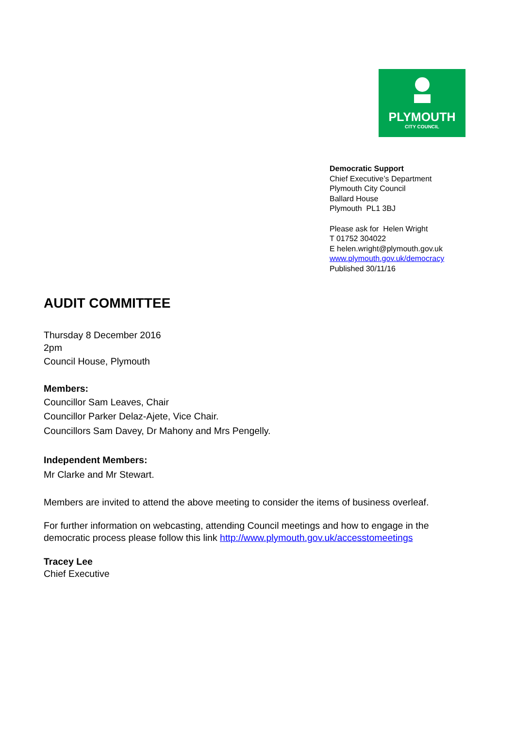PLYMOUTH
CITY COUNCIL
Democratic Support
Chief Executive’s Department
Plymouth City Council
Ballard House
Plymouth PL1 3BJ
Please ask for Helen Wright
T 01752 304022
E helen.wright@plymouth.gov.uk
www.plymouth.gov.uk/democracy
Published 30/11/16
AUDIT COMMITTEE
Thursday 8 December 2016
2pm
Council House, Plymouth
Members:
Councillor Sam Leaves, Chair
Councillor Parker Delaz-Ajete, Vice Chair.
Councillors Sam Davey, Dr Mahony and Mrs Pengelly.
Independent Members:
Mr Clarke and Mr Stewart.
Members are invited to attend the above meeting to consider the items of business overleaf.
For further information on webcasting, attending Council meetings and how to engage in the democratic process please follow this link http://www.plymouth.gov.uk/accesstomeetings
Tracey Lee
Chief Executive